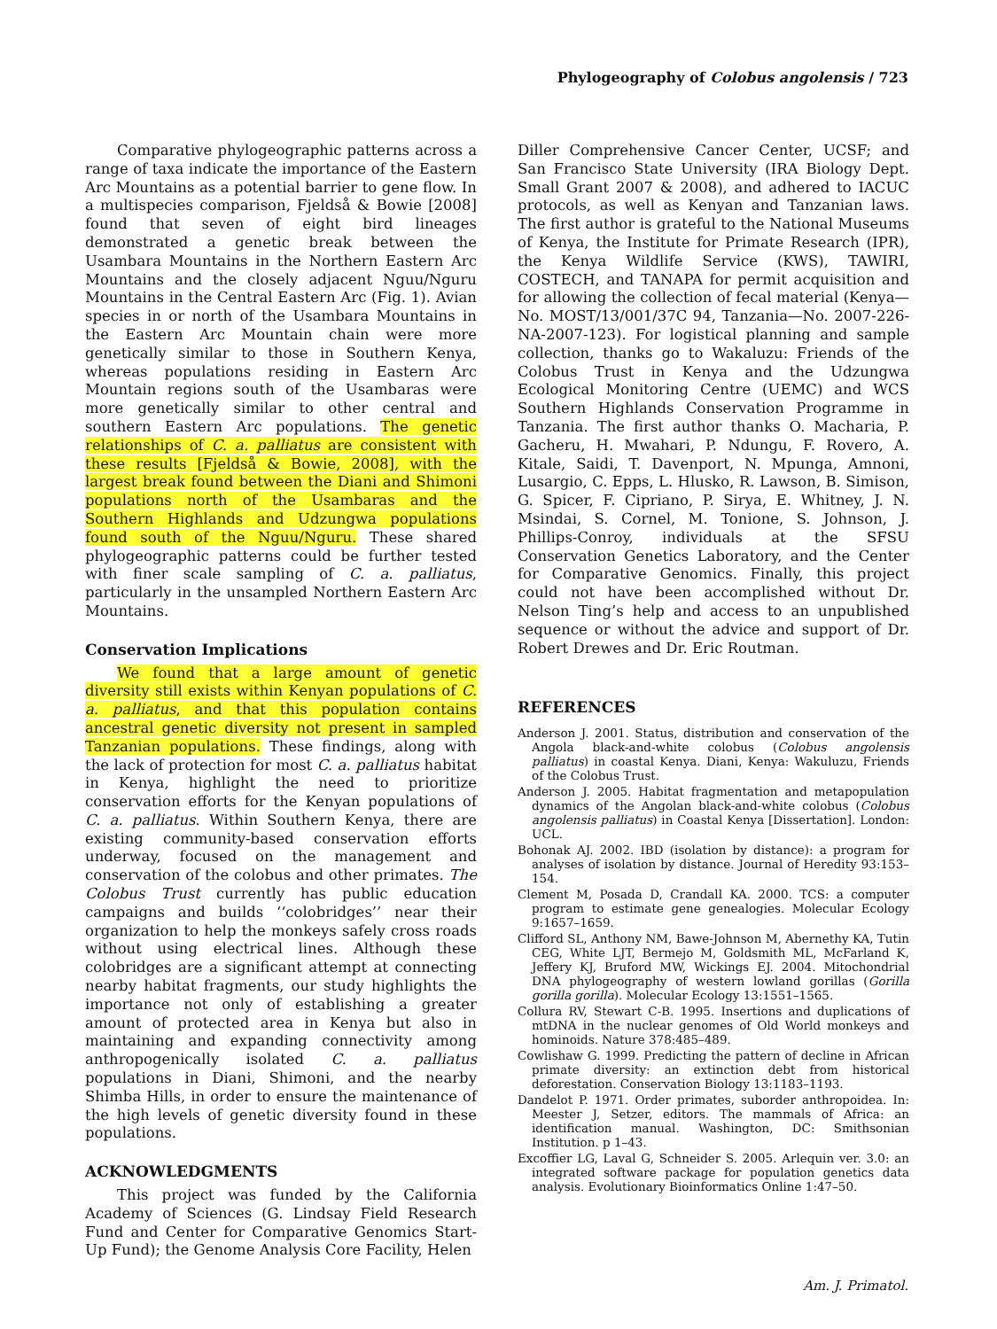Phylogeography of Colobus angolensis / 723
Comparative phylogeographic patterns across a range of taxa indicate the importance of the Eastern Arc Mountains as a potential barrier to gene flow. In a multispecies comparison, Fjeldså & Bowie [2008] found that seven of eight bird lineages demonstrated a genetic break between the Usambara Mountains in the Northern Eastern Arc Mountains and the closely adjacent Nguu/Nguru Mountains in the Central Eastern Arc (Fig. 1). Avian species in or north of the Usambara Mountains in the Eastern Arc Mountain chain were more genetically similar to those in Southern Kenya, whereas populations residing in Eastern Arc Mountain regions south of the Usambaras were more genetically similar to other central and southern Eastern Arc populations. The genetic relationships of C. a. palliatus are consistent with these results [Fjeldså & Bowie, 2008], with the largest break found between the Diani and Shimoni populations north of the Usambaras and the Southern Highlands and Udzungwa populations found south of the Nguu/Nguru. These shared phylogeographic patterns could be further tested with finer scale sampling of C. a. palliatus, particularly in the unsampled Northern Eastern Arc Mountains.
Conservation Implications
We found that a large amount of genetic diversity still exists within Kenyan populations of C. a. palliatus, and that this population contains ancestral genetic diversity not present in sampled Tanzanian populations. These findings, along with the lack of protection for most C. a. palliatus habitat in Kenya, highlight the need to prioritize conservation efforts for the Kenyan populations of C. a. palliatus. Within Southern Kenya, there are existing community-based conservation efforts underway, focused on the management and conservation of the colobus and other primates. The Colobus Trust currently has public education campaigns and builds ‘‘colobridges’’ near their organization to help the monkeys safely cross roads without using electrical lines. Although these colobridges are a significant attempt at connecting nearby habitat fragments, our study highlights the importance not only of establishing a greater amount of protected area in Kenya but also in maintaining and expanding connectivity among anthropogenically isolated C. a. palliatus populations in Diani, Shimoni, and the nearby Shimba Hills, in order to ensure the maintenance of the high levels of genetic diversity found in these populations.
ACKNOWLEDGMENTS
This project was funded by the California Academy of Sciences (G. Lindsay Field Research Fund and Center for Comparative Genomics Start-Up Fund); the Genome Analysis Core Facility, Helen
Diller Comprehensive Cancer Center, UCSF; and San Francisco State University (IRA Biology Dept. Small Grant 2007 & 2008), and adhered to IACUC protocols, as well as Kenyan and Tanzanian laws. The first author is grateful to the National Museums of Kenya, the Institute for Primate Research (IPR), the Kenya Wildlife Service (KWS), TAWIRI, COSTECH, and TANAPA for permit acquisition and for allowing the collection of fecal material (Kenya—No. MOST/13/001/37C 94, Tanzania—No. 2007-226-NA-2007-123). For logistical planning and sample collection, thanks go to Wakaluzu: Friends of the Colobus Trust in Kenya and the Udzungwa Ecological Monitoring Centre (UEMC) and WCS Southern Highlands Conservation Programme in Tanzania. The first author thanks O. Macharia, P. Gacheru, H. Mwahari, P. Ndungu, F. Rovero, A. Kitale, Saidi, T. Davenport, N. Mpunga, Amnoni, Lusargio, C. Epps, L. Hlusko, R. Lawson, B. Simison, G. Spicer, F. Cipriano, P. Sirya, E. Whitney, J. N. Msindai, S. Cornel, M. Tonione, S. Johnson, J. Phillips-Conroy, individuals at the SFSU Conservation Genetics Laboratory, and the Center for Comparative Genomics. Finally, this project could not have been accomplished without Dr. Nelson Ting’s help and access to an unpublished sequence or without the advice and support of Dr. Robert Drewes and Dr. Eric Routman.
REFERENCES
Anderson J. 2001. Status, distribution and conservation of the Angola black-and-white colobus (Colobus angolensis palliatus) in coastal Kenya. Diani, Kenya: Wakuluzu, Friends of the Colobus Trust.
Anderson J. 2005. Habitat fragmentation and metapopulation dynamics of the Angolan black-and-white colobus (Colobus angolensis palliatus) in Coastal Kenya [Dissertation]. London: UCL.
Bohonak AJ. 2002. IBD (isolation by distance): a program for analyses of isolation by distance. Journal of Heredity 93:153–154.
Clement M, Posada D, Crandall KA. 2000. TCS: a computer program to estimate gene genealogies. Molecular Ecology 9:1657–1659.
Clifford SL, Anthony NM, Bawe-Johnson M, Abernethy KA, Tutin CEG, White LJT, Bermejo M, Goldsmith ML, McFarland K, Jeffery KJ, Bruford MW, Wickings EJ. 2004. Mitochondrial DNA phylogeography of western lowland gorillas (Gorilla gorilla gorilla). Molecular Ecology 13:1551–1565.
Collura RV, Stewart C-B. 1995. Insertions and duplications of mtDNA in the nuclear genomes of Old World monkeys and hominoids. Nature 378:485–489.
Cowlishaw G. 1999. Predicting the pattern of decline in African primate diversity: an extinction debt from historical deforestation. Conservation Biology 13:1183–1193.
Dandelot P. 1971. Order primates, suborder anthropoidea. In: Meester J, Setzer, editors. The mammals of Africa: an identification manual. Washington, DC: Smithsonian Institution. p 1–43.
Excoffier LG, Laval G, Schneider S. 2005. Arlequin ver. 3.0: an integrated software package for population genetics data analysis. Evolutionary Bioinformatics Online 1:47–50.
Am. J. Primatol.